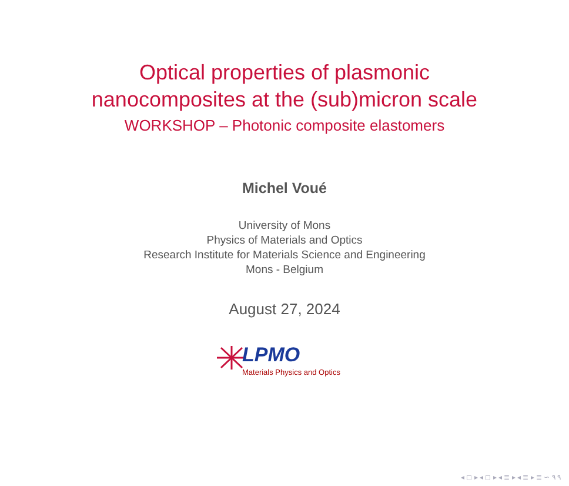Optical properties of plasmonic
nanocomposites at the (sub)micron scale
WORKSHOP – Photonic composite elastomers
Michel Voué
University of Mons
Physics of Materials and Optics
Research Institute for Materials Science and Engineering
Mons - Belgium
August 27, 2024
LPMO
Materials Physics and Optics
◂ ◻ ▸ ◂ ◻ ▸ ◂ ≣ ▸ ◂ ≣ ▸ ≣ ∽ ۹ ۹